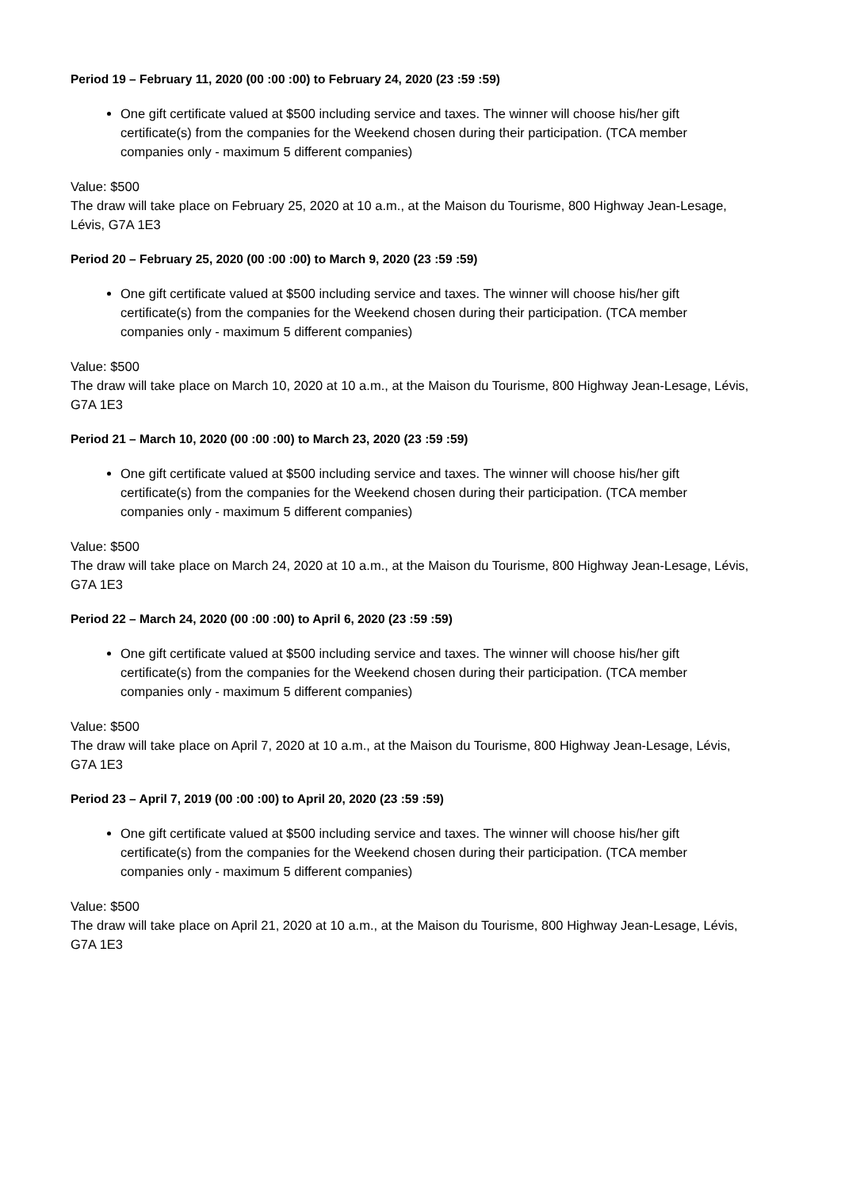Period 19 – February 11, 2020 (00 :00 :00) to February 24, 2020 (23 :59 :59)
One gift certificate valued at $500 including service and taxes. The winner will choose his/her gift certificate(s) from the companies for the Weekend chosen during their participation. (TCA member companies only - maximum 5 different companies)
Value: $500
The draw will take place on February 25, 2020 at 10 a.m., at the Maison du Tourisme, 800 Highway Jean-Lesage, Lévis, G7A 1E3
Period 20 – February 25, 2020 (00 :00 :00) to March 9, 2020 (23 :59 :59)
One gift certificate valued at $500 including service and taxes. The winner will choose his/her gift certificate(s) from the companies for the Weekend chosen during their participation. (TCA member companies only - maximum 5 different companies)
Value: $500
The draw will take place on March 10, 2020 at 10 a.m., at the Maison du Tourisme, 800 Highway Jean-Lesage, Lévis, G7A 1E3
Period 21 – March 10, 2020 (00 :00 :00) to March 23, 2020 (23 :59 :59)
One gift certificate valued at $500 including service and taxes. The winner will choose his/her gift certificate(s) from the companies for the Weekend chosen during their participation. (TCA member companies only - maximum 5 different companies)
Value: $500
The draw will take place on March 24, 2020 at 10 a.m., at the Maison du Tourisme, 800 Highway Jean-Lesage, Lévis, G7A 1E3
Period 22 – March 24, 2020 (00 :00 :00) to April 6, 2020 (23 :59 :59)
One gift certificate valued at $500 including service and taxes. The winner will choose his/her gift certificate(s) from the companies for the Weekend chosen during their participation. (TCA member companies only - maximum 5 different companies)
Value: $500
The draw will take place on April 7, 2020 at 10 a.m., at the Maison du Tourisme, 800 Highway Jean-Lesage, Lévis, G7A 1E3
Period 23 – April 7, 2019 (00 :00 :00) to April 20, 2020 (23 :59 :59)
One gift certificate valued at $500 including service and taxes. The winner will choose his/her gift certificate(s) from the companies for the Weekend chosen during their participation. (TCA member companies only - maximum 5 different companies)
Value: $500
The draw will take place on April 21, 2020 at 10 a.m., at the Maison du Tourisme, 800 Highway Jean-Lesage, Lévis, G7A 1E3